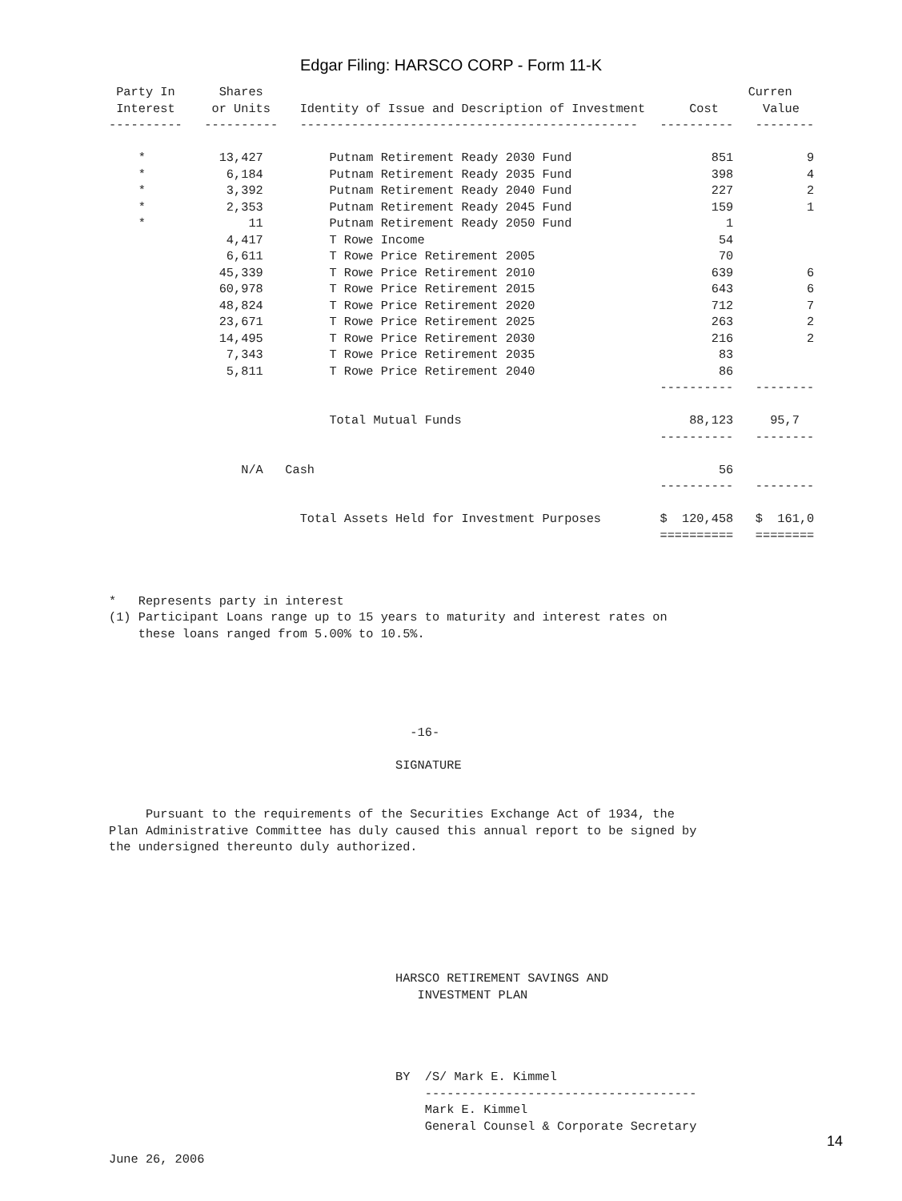Edgar Filing: HARSCO CORP - Form 11-K
 Party In      Shares                                                                  Curren
 Interest     or Units    Identity of Issue and Description of Investment      Cost      Value
----------   ----------   ----------------------------------------------   ----------   --------

    *          13,427         Putnam Retirement Ready 2030 Fund                   851          9
    *           6,184         Putnam Retirement Ready 2035 Fund                   398          4
    *           3,392         Putnam Retirement Ready 2040 Fund                   227          2
    *           2,353         Putnam Retirement Ready 2045 Fund                   159          1
    *              11         Putnam Retirement Ready 2050 Fund                     1
                4,417         T Rowe Income                                        54
                6,611         T Rowe Price Retirement 2005                         70
               45,339         T Rowe Price Retirement 2010                        639          6
               60,978         T Rowe Price Retirement 2015                        643          6
               48,824         T Rowe Price Retirement 2020                        712          7
               23,671         T Rowe Price Retirement 2025                        263          2
               14,495         T Rowe Price Retirement 2030                        216          2
                7,343         T Rowe Price Retirement 2035                         83
                5,811         T Rowe Price Retirement 2040                         86
                                                                           ----------   --------

                              Total Mutual Funds                               88,123     95,7
                                                                           ----------   --------

                  N/A   Cash                                                       56
                                                                           ----------   --------

                          Total Assets Held for Investment Purposes        $  120,458   $  161,0
                                                                           ==========   ========



*   Represents party in interest
(1) Participant Loans range up to 15 years to maturity and interest rates on
    these loans ranged from 5.00% to 10.5%.





                                         -16-

                                       SIGNATURE


     Pursuant to the requirements of the Securities Exchange Act of 1934, the
Plan Administrative Committee has duly caused this annual report to be signed by
the undersigned thereunto duly authorized.







                                       HARSCO RETIREMENT SAVINGS AND
                                          INVESTMENT PLAN




                                       BY  /S/ Mark E. Kimmel
                                           -------------------------------------
                                           Mark E. Kimmel
                                           General Counsel & Corporate Secretary

June 26, 2006
14